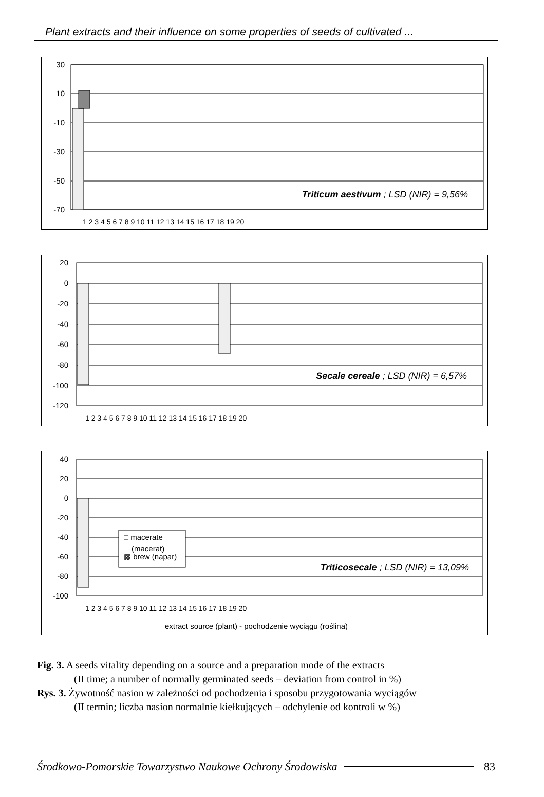Plant extracts and their influence on some properties of seeds of cultivated ...
30
10
-10
-30
-50
-70
Triticum aestivum ; LSD (NIR) = 9,56%
1 2 3 4 5 6 7 8 9 10 11 12 13 14 15 16 17 18 19 20
20
0
-20
-40
-60
-80
-100
-120
Secale cereale ; LSD (NIR) = 6,57%
1 2 3 4 5 6 7 8 9 10 11 12 13 14 15 16 17 18 19 20
40
20
0
-20
-40
-60
-80
-100
□ macerate
(macerat)
▩ brew (napar)
Triticosecale ; LSD (NIR) = 13,09%
1 2 3 4 5 6 7 8 9 10 11 12 13 14 15 16 17 18 19 20
extract source (plant) - pochodzenie wyciągu (roślina)
Fig. 3. A seeds vitality depending on a source and a preparation mode of the extracts
(II time; a number of normally germinated seeds – deviation from control in %)
Rys. 3. Żywotność nasion w zależności od pochodzenia i sposobu przygotowania wyciągów
(II termin; liczba nasion normalnie kiełkujących – odchylenie od kontroli w %)
Środkowo-Pomorskie Towarzystwo Naukowe Ochrony Środowiska 83